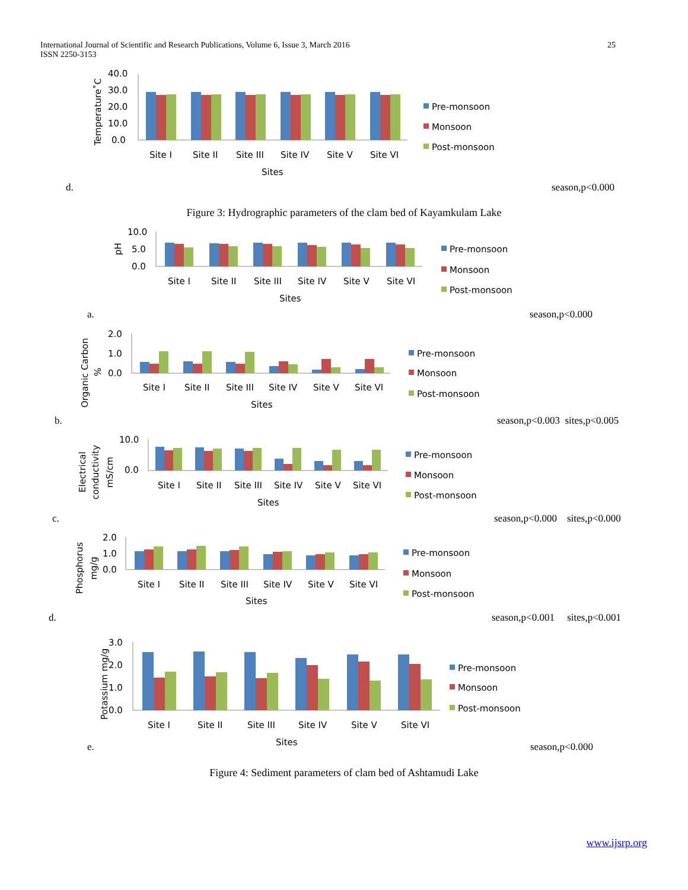25 International Journal of Scientific and Research Publications, Volume 6, Issue 3, March 2016
ISSN 2250-3153
Temperature˚C
40.0
30.0
20.0
10.0
0.0
Site I
Site II
Site III
Site IV
Site V
Site VI
Sites
Pre-monsoon
Monsoon
Post-monsoon
d. season,p<0.000
Figure 3: Hydrographic parameters of the clam bed of Kayamkulam Lake
pH
10.0
5.0
0.0
Site I
Site II
Site III
Site IV
Site V
Site VI
Sites
Pre-monsoon
Monsoon
Post-monsoon
a. season,p<0.000
Organic Carbon
%
2.0
1.0
0.0
Site I
Site II
Site III
Site IV
Site V
Site VI
Sites
Pre-monsoon
Monsoon
Post-monsoon
b. season,p<0.003 sites,p<0.005
Electrical
conductivity
mS/cm
10.0
0.0
Site I
Site II
Site III
Site IV
Site V
Site VI
Sites
Pre-monsoon
Monsoon
Post-monsoon
c.
season,p<0.000 sites,p<0.000
Phosphorus
mg/g
2.0
1.0
0.0
Site I
Site II
Site III
Site IV
Site V
Site VI
Sites
Pre-monsoon
Monsoon
Post-monsoon
d.
season,p<0.001 sites,p<0.001
Potassium mg/g
3.0
2.0
1.0
0.0
Site I
Site II
Site III
Site IV
Site V
Site VI
Sites
Pre-monsoon
Monsoon
Post-monsoon
e. season,p<0.000
Figure 4: Sediment parameters of clam bed of Ashtamudi Lake
www.ijsrp.org